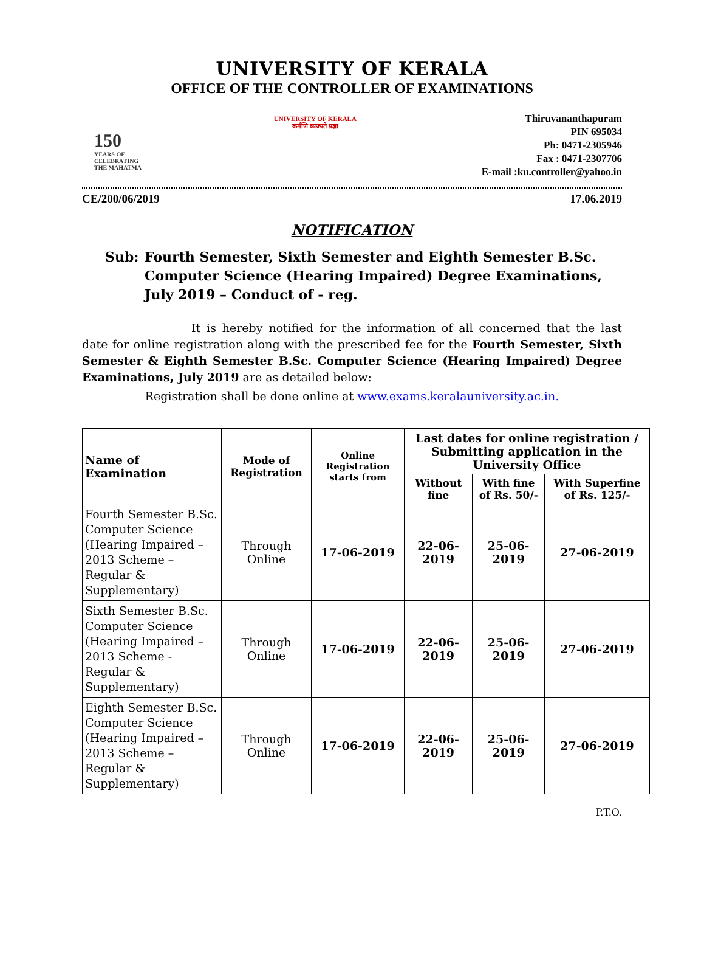UNIVERSITY OF KERALA
OFFICE OF THE CONTROLLER OF EXAMINATIONS
150
YEARS OF CELEBRATING THE MAHATMA
UNIVERSITY OF KERALA
कर्मणि व्यज्यते प्रज्ञा
Thiruvananthapuram
PIN 695034
Ph: 0471-2305946
Fax : 0471-2307706
E-mail :ku.controller@yahoo.in
CE/200/06/2019 17.06.2019
NOTIFICATION
Sub: Fourth Semester, Sixth Semester and Eighth Semester B.Sc. Computer Science (Hearing Impaired) Degree Examinations, July 2019 – Conduct of - reg.
It is hereby notified for the information of all concerned that the last date for online registration along with the prescribed fee for the Fourth Semester, Sixth Semester & Eighth Semester B.Sc. Computer Science (Hearing Impaired) Degree Examinations, July 2019 are as detailed below:
Registration shall be done online at www.exams.keralauniversity.ac.in.
| Name of Examination | Mode of Registration | Online Registration starts from | Last dates for online registration / Submitting application in the University Office | | |
| --- | --- | --- | --- | --- | --- |
| | | | Without fine | With fine of Rs. 50/- | With Superfine of Rs. 125/- |
| Fourth Semester B.Sc. Computer Science (Hearing Impaired – 2013 Scheme – Regular & Supplementary) | Through Online | 17-06-2019 | 22-06-2019 | 25-06-2019 | 27-06-2019 |
| Sixth Semester B.Sc. Computer Science (Hearing Impaired – 2013 Scheme - Regular & Supplementary) | Through Online | 17-06-2019 | 22-06-2019 | 25-06-2019 | 27-06-2019 |
| Eighth Semester B.Sc. Computer Science (Hearing Impaired – 2013 Scheme – Regular & Supplementary) | Through Online | 17-06-2019 | 22-06-2019 | 25-06-2019 | 27-06-2019 |
P.T.O.